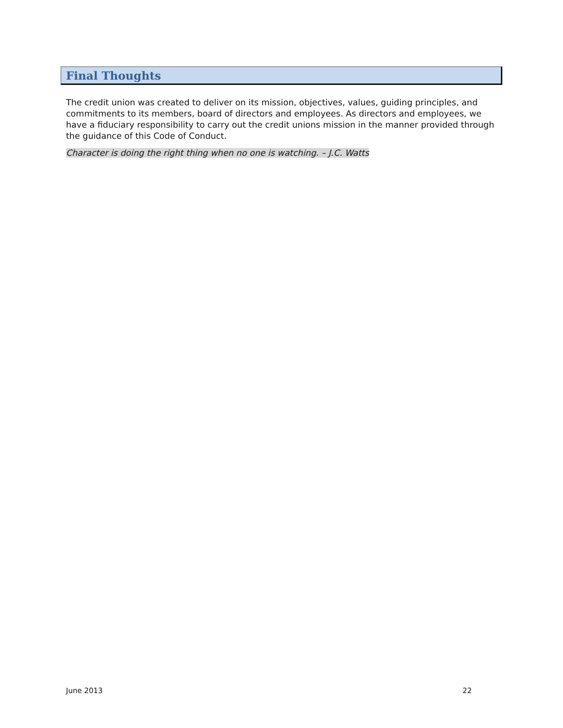Final Thoughts
The credit union was created to deliver on its mission, objectives, values, guiding principles, and commitments to its members, board of directors and employees. As directors and employees, we have a fiduciary responsibility to carry out the credit unions mission in the manner provided through the guidance of this Code of Conduct.
Character is doing the right thing when no one is watching. – J.C. Watts
June 2013 22